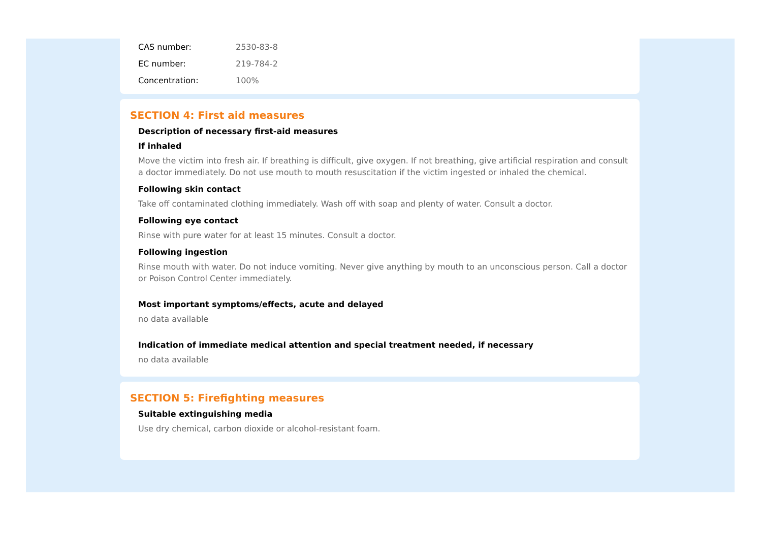CAS number: 2530-83-8
EC number: 219-784-2
Concentration: 100%
SECTION 4: First aid measures
Description of necessary first-aid measures
If inhaled
Move the victim into fresh air. If breathing is difficult, give oxygen. If not breathing, give artificial respiration and consult a doctor immediately. Do not use mouth to mouth resuscitation if the victim ingested or inhaled the chemical.
Following skin contact
Take off contaminated clothing immediately. Wash off with soap and plenty of water. Consult a doctor.
Following eye contact
Rinse with pure water for at least 15 minutes. Consult a doctor.
Following ingestion
Rinse mouth with water. Do not induce vomiting. Never give anything by mouth to an unconscious person. Call a doctor or Poison Control Center immediately.
Most important symptoms/effects, acute and delayed
no data available
Indication of immediate medical attention and special treatment needed, if necessary
no data available
SECTION 5: Firefighting measures
Suitable extinguishing media
Use dry chemical, carbon dioxide or alcohol-resistant foam.